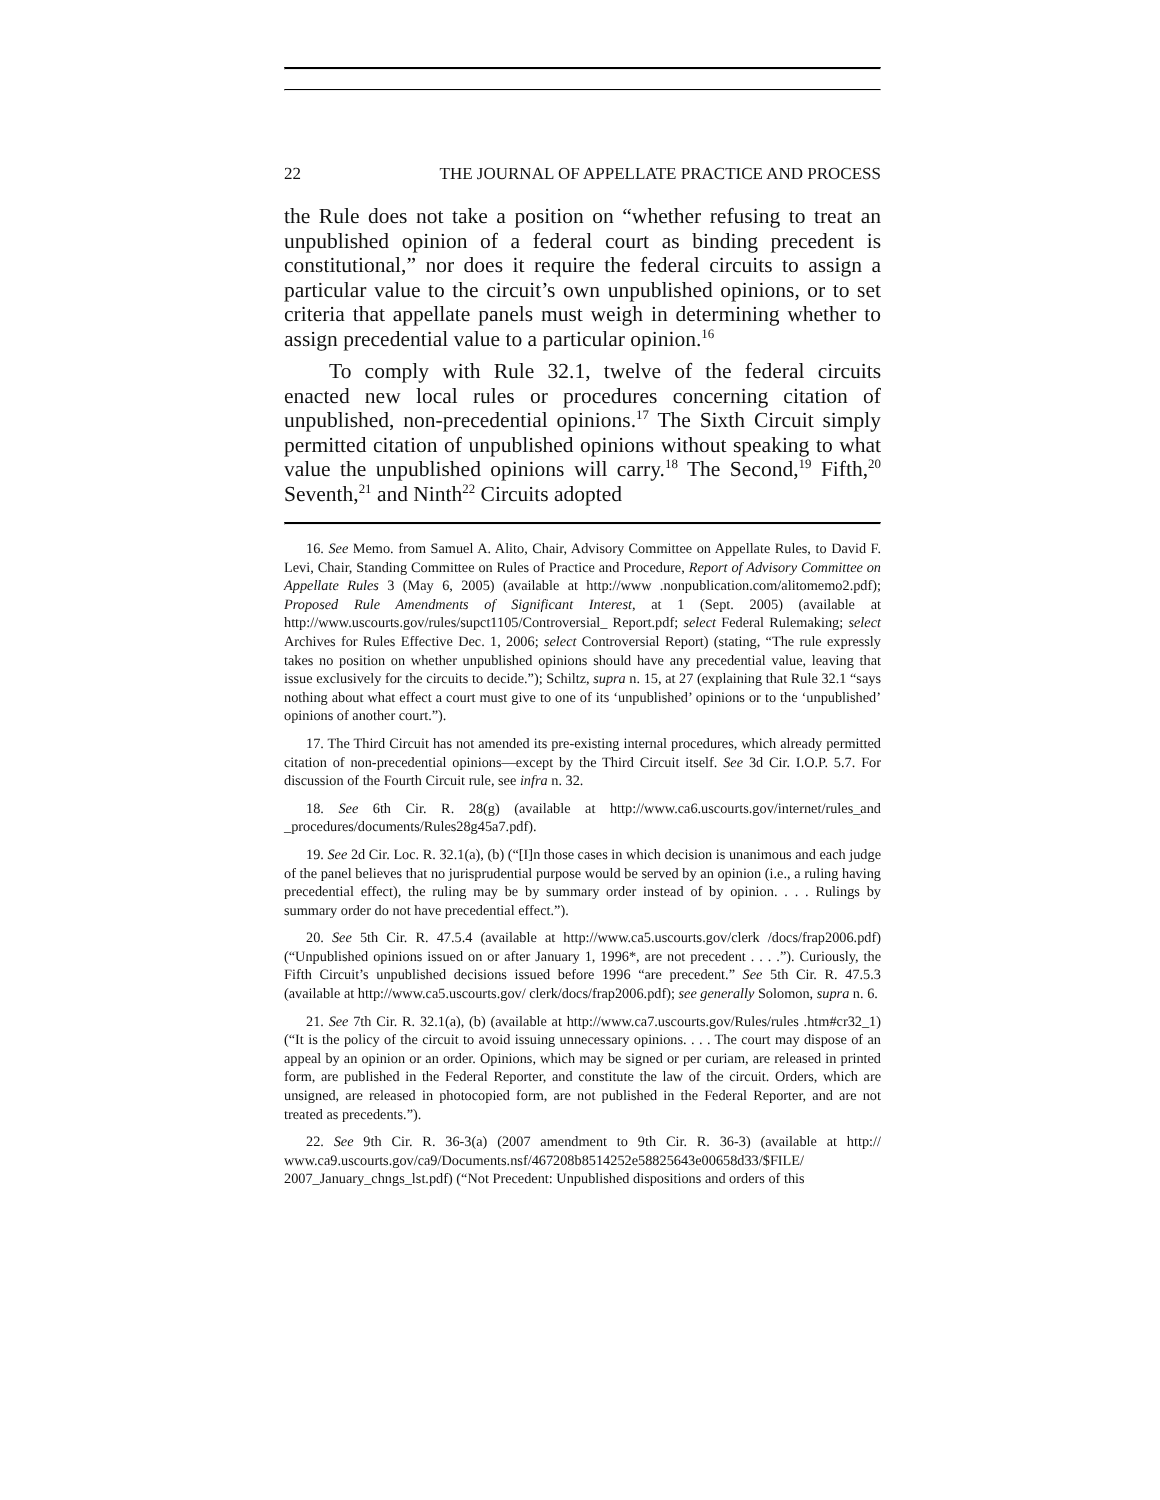22 THE JOURNAL OF APPELLATE PRACTICE AND PROCESS
the Rule does not take a position on “whether refusing to treat an unpublished opinion of a federal court as binding precedent is constitutional,” nor does it require the federal circuits to assign a particular value to the circuit’s own unpublished opinions, or to set criteria that appellate panels must weigh in determining whether to assign precedential value to a particular opinion.<sup>16</sup>
To comply with Rule 32.1, twelve of the federal circuits enacted new local rules or procedures concerning citation of unpublished, non-precedential opinions.<sup>17</sup> The Sixth Circuit simply permitted citation of unpublished opinions without speaking to what value the unpublished opinions will carry.<sup>18</sup> The Second,<sup>19</sup> Fifth,<sup>20</sup> Seventh,<sup>21</sup> and Ninth<sup>22</sup> Circuits adopted
16. See Memo. from Samuel A. Alito, Chair, Advisory Committee on Appellate Rules, to David F. Levi, Chair, Standing Committee on Rules of Practice and Procedure, Report of Advisory Committee on Appellate Rules 3 (May 6, 2005) (available at http://www .nonpublication.com/alitomemo2.pdf); Proposed Rule Amendments of Significant Interest, at 1 (Sept. 2005) (available at http://www.uscourts.gov/rules/supct1105/Controversial_ Report.pdf; select Federal Rulemaking; select Archives for Rules Effective Dec. 1, 2006; select Controversial Report) (stating, “The rule expressly takes no position on whether unpublished opinions should have any precedential value, leaving that issue exclusively for the circuits to decide.”); Schiltz, supra n. 15, at 27 (explaining that Rule 32.1 “says nothing about what effect a court must give to one of its ‘unpublished’ opinions or to the ‘unpublished’ opinions of another court.”).
17. The Third Circuit has not amended its pre-existing internal procedures, which already permitted citation of non-precedential opinions—except by the Third Circuit itself. See 3d Cir. I.O.P. 5.7. For discussion of the Fourth Circuit rule, see infra n. 32.
18. See 6th Cir. R. 28(g) (available at http://www.ca6.uscourts.gov/internet/rules_and _procedures/documents/Rules28g45a7.pdf).
19. See 2d Cir. Loc. R. 32.1(a), (b) (“[I]n those cases in which decision is unanimous and each judge of the panel believes that no jurisprudential purpose would be served by an opinion (i.e., a ruling having precedential effect), the ruling may be by summary order instead of by opinion. . . . Rulings by summary order do not have precedential effect.”).
20. See 5th Cir. R. 47.5.4 (available at http://www.ca5.uscourts.gov/clerk /docs/frap2006.pdf) (“Unpublished opinions issued on or after January 1, 1996*, are not precedent . . . .”). Curiously, the Fifth Circuit’s unpublished decisions issued before 1996 “are precedent.” See 5th Cir. R. 47.5.3 (available at http://www.ca5.uscourts.gov/ clerk/docs/frap2006.pdf); see generally Solomon, supra n. 6.
21. See 7th Cir. R. 32.1(a), (b) (available at http://www.ca7.uscourts.gov/Rules/rules .htm#cr32_1) (“It is the policy of the circuit to avoid issuing unnecessary opinions. . . . The court may dispose of an appeal by an opinion or an order. Opinions, which may be signed or per curiam, are released in printed form, are published in the Federal Reporter, and constitute the law of the circuit. Orders, which are unsigned, are released in photocopied form, are not published in the Federal Reporter, and are not treated as precedents.”).
22. See 9th Cir. R. 36-3(a) (2007 amendment to 9th Cir. R. 36-3) (available at http:// www.ca9.uscourts.gov/ca9/Documents.nsf/467208b8514252e58825643e00658d33/$FILE/ 2007_January_chngs_lst.pdf) (“Not Precedent: Unpublished dispositions and orders of this